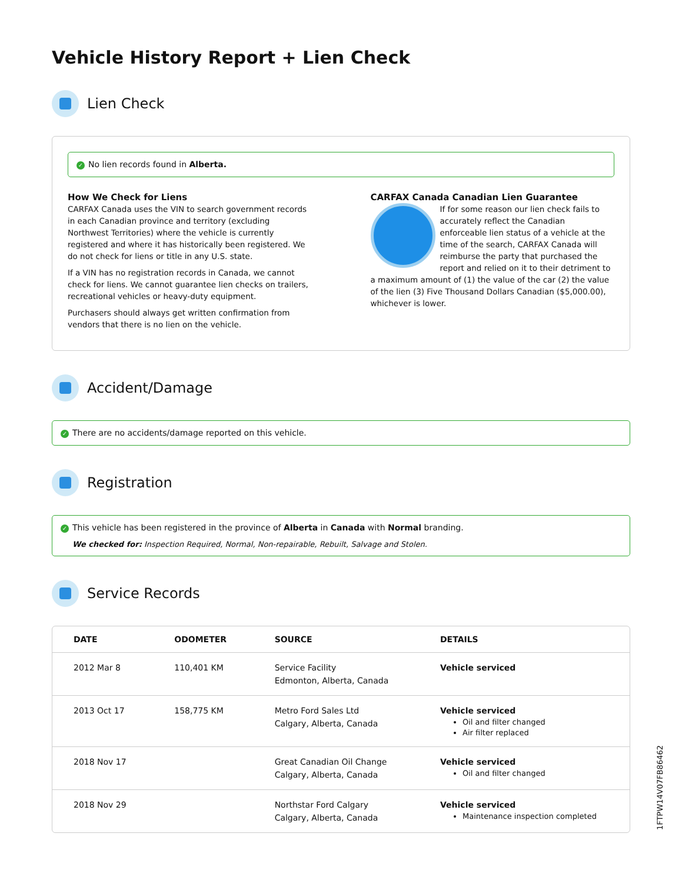Vehicle History Report + Lien Check
Lien Check
✓ No lien records found in Alberta.
How We Check for Liens
CARFAX Canada uses the VIN to search government records in each Canadian province and territory (excluding Northwest Territories) where the vehicle is currently registered and where it has historically been registered. We do not check for liens or title in any U.S. state.
If a VIN has no registration records in Canada, we cannot check for liens. We cannot guarantee lien checks on trailers, recreational vehicles or heavy-duty equipment.
Purchasers should always get written confirmation from vendors that there is no lien on the vehicle.
CARFAX Canada Canadian Lien Guarantee
If for some reason our lien check fails to accurately reflect the Canadian enforceable lien status of a vehicle at the time of the search, CARFAX Canada will reimburse the party that purchased the report and relied on it to their detriment to a maximum amount of (1) the value of the car (2) the value of the lien (3) Five Thousand Dollars Canadian ($5,000.00), whichever is lower.
Accident/Damage
✓ There are no accidents/damage reported on this vehicle.
Registration
✓ This vehicle has been registered in the province of Alberta in Canada with Normal branding.
We checked for: Inspection Required, Normal, Non-repairable, Rebuilt, Salvage and Stolen.
Service Records
| DATE | ODOMETER | SOURCE | DETAILS |
| --- | --- | --- | --- |
| 2012 Mar 8 | 110,401 KM | Service Facility Edmonton, Alberta, Canada | Vehicle serviced |
| 2013 Oct 17 | 158,775 KM | Metro Ford Sales Ltd Calgary, Alberta, Canada | Vehicle serviced Oil and filter changed Air filter replaced |
| 2018 Nov 17 | | Great Canadian Oil Change Calgary, Alberta, Canada | Vehicle serviced Oil and filter changed |
| 2018 Nov 29 | | Northstar Ford Calgary Calgary, Alberta, Canada | Vehicle serviced Maintenance inspection completed |
1FTPW14V07FB86462